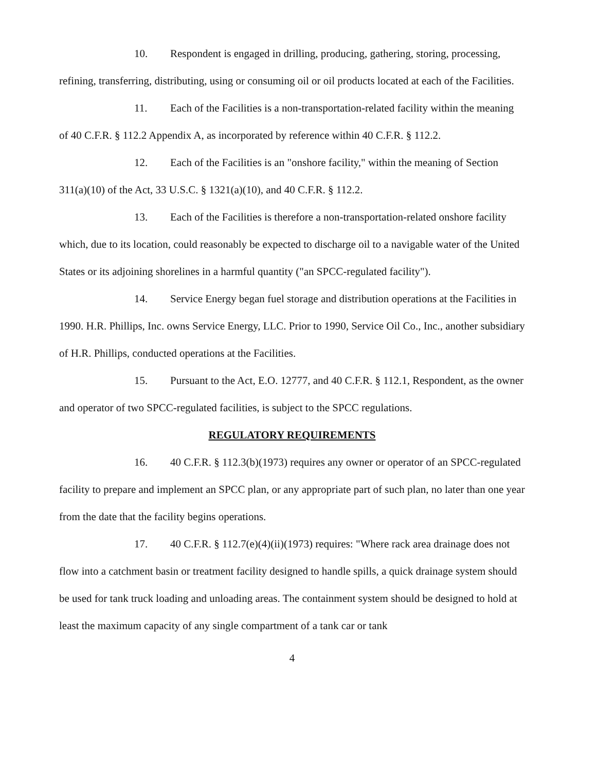10. Respondent is engaged in drilling, producing, gathering, storing, processing, refining, transferring, distributing, using or consuming oil or oil products located at each of the Facilities.
11. Each of the Facilities is a non-transportation-related facility within the meaning of 40 C.F.R. § 112.2 Appendix A, as incorporated by reference within 40 C.F.R. § 112.2.
12. Each of the Facilities is an "onshore facility," within the meaning of Section 311(a)(10) of the Act, 33 U.S.C. § 1321(a)(10), and 40 C.F.R. § 112.2.
13. Each of the Facilities is therefore a non-transportation-related onshore facility which, due to its location, could reasonably be expected to discharge oil to a navigable water of the United States or its adjoining shorelines in a harmful quantity ("an SPCC-regulated facility").
14. Service Energy began fuel storage and distribution operations at the Facilities in 1990. H.R. Phillips, Inc. owns Service Energy, LLC. Prior to 1990, Service Oil Co., Inc., another subsidiary of H.R. Phillips, conducted operations at the Facilities.
15. Pursuant to the Act, E.O. 12777, and 40 C.F.R. § 112.1, Respondent, as the owner and operator of two SPCC-regulated facilities, is subject to the SPCC regulations.
REGULATORY REQUIREMENTS
16. 40 C.F.R. § 112.3(b)(1973) requires any owner or operator of an SPCC-regulated facility to prepare and implement an SPCC plan, or any appropriate part of such plan, no later than one year from the date that the facility begins operations.
17. 40 C.F.R. § 112.7(e)(4)(ii)(1973) requires: "Where rack area drainage does not flow into a catchment basin or treatment facility designed to handle spills, a quick drainage system should be used for tank truck loading and unloading areas. The containment system should be designed to hold at least the maximum capacity of any single compartment of a tank car or tank
4